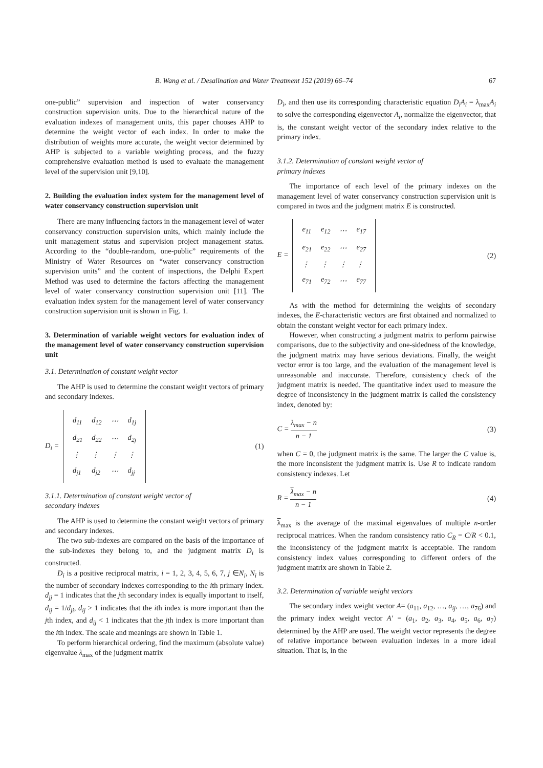B. Wang et al. / Desalination and Water Treatment 152 (2019) 66–74 67
one-public” supervision and inspection of water conservancy construction supervision units. Due to the hierarchical nature of the evaluation indexes of management units, this paper chooses AHP to determine the weight vector of each index. In order to make the distribution of weights more accurate, the weight vector determined by AHP is subjected to a variable weighting process, and the fuzzy comprehensive evaluation method is used to evaluate the management level of the supervision unit [9,10].
2. Building the evaluation index system for the management level of water conservancy construction supervision unit
There are many influencing factors in the management level of water conservancy construction supervision units, which mainly include the unit management status and supervision project management status. According to the “double-random, one-public” requirements of the Ministry of Water Resources on “water conservancy construction supervision units” and the content of inspections, the Delphi Expert Method was used to determine the factors affecting the management level of water conservancy construction supervision unit [11]. The evaluation index system for the management level of water conservancy construction supervision unit is shown in Fig. 1.
3. Determination of variable weight vectors for evaluation index of the management level of water conservancy construction supervision unit
3.1. Determination of constant weight vector
The AHP is used to determine the constant weight vectors of primary and secondary indexes.
D<sub>i</sub> =
| d<sub>11</sub> | d<sub>12</sub> | ⋯ | d<sub>1j</sub> |
| d<sub>21</sub> | d<sub>22</sub> | ⋯ | d<sub>2j</sub> |
| ⋮ | ⋮ | ⋮ | ⋮ |
| d<sub>j1</sub> | d<sub>j2</sub> | ⋯ | d<sub>jj</sub> |
(1)
3.1.1. Determination of constant weight vector of
secondary indexes
The AHP is used to determine the constant weight vectors of primary and secondary indexes.
The two sub-indexes are compared on the basis of the importance of the sub-indexes they belong to, and the judgment matrix D<sub>i</sub> is constructed.
D<sub>i</sub> is a positive reciprocal matrix, i = 1, 2, 3, 4, 5, 6, 7, j ∈N<sub>i</sub>, N<sub>i</sub> is the number of secondary indexes corresponding to the ith primary index. d<sub>jj</sub> = 1 indicates that the jth secondary index is equally important to itself, d<sub>ij</sub> = 1/d<sub>ji</sub>, d<sub>ij</sub> > 1 indicates that the ith index is more important than the jth index, and d<sub>ij</sub> < 1 indicates that the jth index is more important than the ith index. The scale and meanings are shown in Table 1.
To perform hierarchical ordering, find the maximum (absolute value) eigenvalue λ<sub>max</sub> of the judgment matrix
D<sub>i</sub>, and then use its corresponding characteristic equation D<sub>i</sub>A<sub>i</sub> = λ<sub>max</sub>A<sub>i</sub> to solve the corresponding eigenvector A<sub>i</sub>, normalize the eigenvector, that is, the constant weight vector of the secondary index relative to the primary index.
3.1.2. Determination of constant weight vector of
primary indexes
The importance of each level of the primary indexes on the management level of water conservancy construction supervision unit is compared in twos and the judgment matrix E is constructed.
E =
| e<sub>11</sub> | e<sub>12</sub> | ⋯ | e<sub>17</sub> |
| e<sub>21</sub> | e<sub>22</sub> | ⋯ | e<sub>27</sub> |
| ⋮ | ⋮ | ⋮ | ⋮ |
| e<sub>71</sub> | e<sub>72</sub> | ⋯ | e<sub>77</sub> |
(2)
As with the method for determining the weights of secondary indexes, the E-characteristic vectors are first obtained and normalized to obtain the constant weight vector for each primary index.
However, when constructing a judgment matrix to perform pairwise comparisons, due to the subjectivity and one-sidedness of the knowledge, the judgment matrix may have serious deviations. Finally, the weight vector error is too large, and the evaluation of the management level is unreasonable and inaccurate. Therefore, consistency check of the judgment matrix is needed. The quantitative index used to measure the degree of inconsistency in the judgment matrix is called the consistency index, denoted by:
C = λ<sub>max</sub> − n n − 1 (3)
when C = 0, the judgment matrix is the same. The larger the C value is, the more inconsistent the judgment matrix is. Use R to indicate random consistency indexes. Let
R = λ<sub>max</sub> − n n − 1 (4)
λ<sub>max</sub> is the average of the maximal eigenvalues of multiple n-order reciprocal matrices. When the random consistency ratio C<sub>R</sub> = C/R < 0.1, the inconsistency of the judgment matrix is acceptable. The random consistency index values corresponding to different orders of the judgment matrix are shown in Table 2.
3.2. Determination of variable weight vectors
The secondary index weight vector A= (a<sub>11</sub>, a<sub>12</sub>, …, a<sub>ij</sub>, …, a<sub>76</sub>) and the primary index weight vector A′ = (a<sub>1</sub>, a<sub>2</sub>, a<sub>3</sub>, a<sub>4</sub>, a<sub>5</sub>, a<sub>6</sub>, a<sub>7</sub>) determined by the AHP are used. The weight vector represents the degree of relative importance between evaluation indexes in a more ideal situation. That is, in the